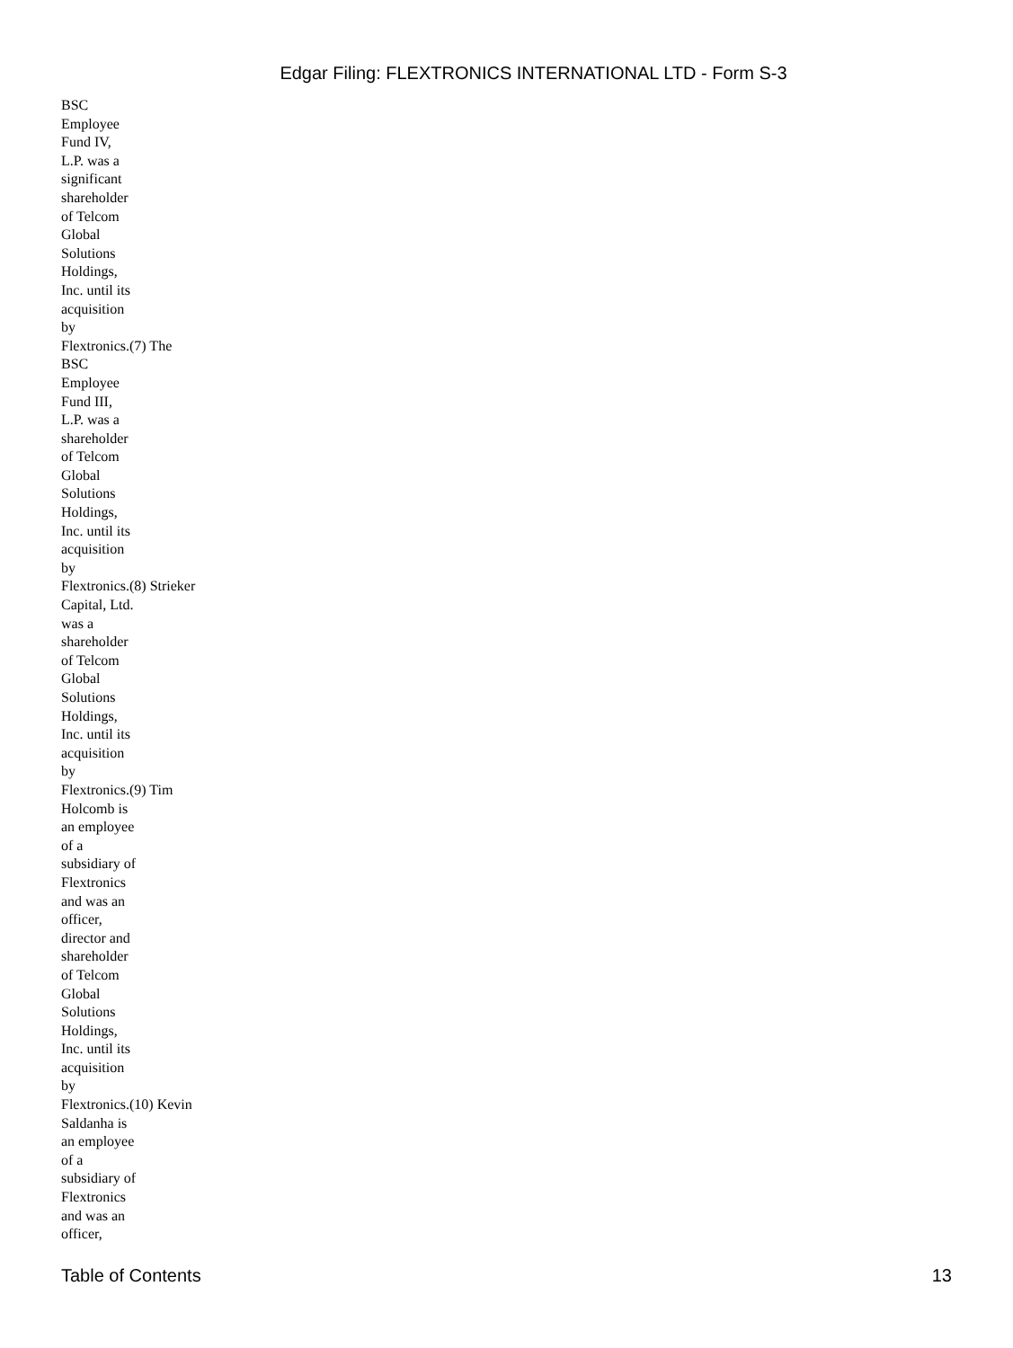Edgar Filing: FLEXTRONICS INTERNATIONAL LTD - Form S-3
BSC
Employee
Fund IV,
L.P. was a
significant
shareholder
of Telcom
Global
Solutions
Holdings,
Inc. until its
acquisition
by
Flextronics.(7) The
BSC
Employee
Fund III,
L.P. was a
shareholder
of Telcom
Global
Solutions
Holdings,
Inc. until its
acquisition
by
Flextronics.(8) Strieker
Capital, Ltd.
was a
shareholder
of Telcom
Global
Solutions
Holdings,
Inc. until its
acquisition
by
Flextronics.(9) Tim
Holcomb is
an employee
of a
subsidiary of
Flextronics
and was an
officer,
director and
shareholder
of Telcom
Global
Solutions
Holdings,
Inc. until its
acquisition
by
Flextronics.(10) Kevin
Saldanha is
an employee
of a
subsidiary of
Flextronics
and was an
officer,
Table of Contents 13